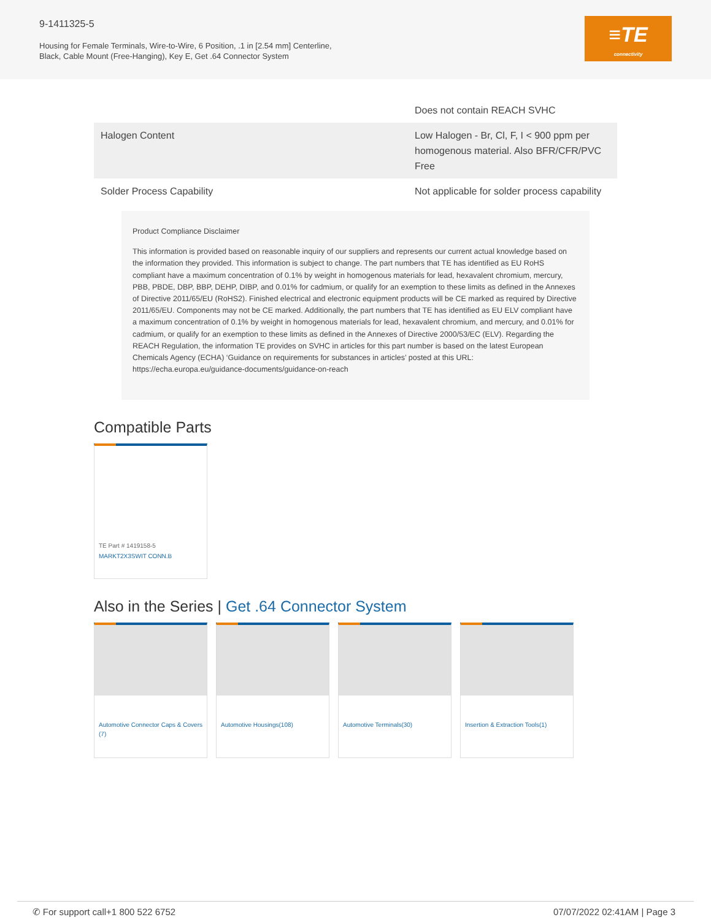9-1411325-5
Housing for Female Terminals, Wire-to-Wire, 6 Position, .1 in [2.54 mm] Centerline,
Black, Cable Mount (Free-Hanging), Key E, Get .64 Connector System
≡TE
connectivity
| | Does not contain REACH SVHC |
| Halogen Content | Low Halogen - Br, Cl, F, I < 900 ppm per homogenous material. Also BFR/CFR/PVC Free |
| Solder Process Capability | Not applicable for solder process capability |
Product Compliance Disclaimer
This information is provided based on reasonable inquiry of our suppliers and represents our current actual knowledge based on the information they provided. This information is subject to change. The part numbers that TE has identified as EU RoHS compliant have a maximum concentration of 0.1% by weight in homogenous materials for lead, hexavalent chromium, mercury, PBB, PBDE, DBP, BBP, DEHP, DIBP, and 0.01% for cadmium, or qualify for an exemption to these limits as defined in the Annexes of Directive 2011/65/EU (RoHS2). Finished electrical and electronic equipment products will be CE marked as required by Directive 2011/65/EU. Components may not be CE marked. Additionally, the part numbers that TE has identified as EU ELV compliant have a maximum concentration of 0.1% by weight in homogenous materials for lead, hexavalent chromium, and mercury, and 0.01% for cadmium, or qualify for an exemption to these limits as defined in the Annexes of Directive 2000/53/EC (ELV). Regarding the REACH Regulation, the information TE provides on SVHC in articles for this part number is based on the latest European Chemicals Agency (ECHA) ‘Guidance on requirements for substances in articles’ posted at this URL: https://echa.europa.eu/guidance-documents/guidance-on-reach
Compatible Parts
TE Part # 1419158-5
MARKT2X3SWIT CONN.B
Also in the Series | Get .64 Connector System
Automotive Connector Caps & Covers (7)
Automotive Housings(108)
Automotive Terminals(30)
Insertion & Extraction Tools(1)
✆ For support call+1 800 522 6752 07/07/2022 02:41AM | Page 3